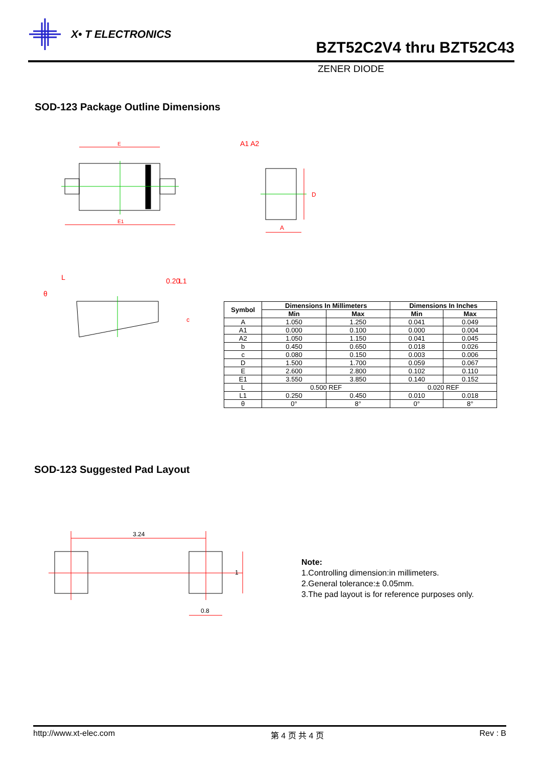X• T ELECTRONICS
BZT52C2V4 thru BZT52C43
ZENER DIODE
SOD-123 Package Outline Dimensions
E
E1
A1 A2
D
A
L
0.20
L1
θ
c
| Symbol | Dimensions In Millimeters | | Dimensions In Inches | |
| --- | --- | --- | --- | --- |
| | Min | Max | Min | Max |
| A | 1.050 | 1.250 | 0.041 | 0.049 |
| A1 | 0.000 | 0.100 | 0.000 | 0.004 |
| A2 | 1.050 | 1.150 | 0.041 | 0.045 |
| b | 0.450 | 0.650 | 0.018 | 0.026 |
| c | 0.080 | 0.150 | 0.003 | 0.006 |
| D | 1.500 | 1.700 | 0.059 | 0.067 |
| E | 2.600 | 2.800 | 0.102 | 0.110 |
| E1 | 3.550 | 3.850 | 0.140 | 0.152 |
| L | 0.500 REF | | 0.020 REF | |
| L1 | 0.250 | 0.450 | 0.010 | 0.018 |
| θ | 0° | 8° | 0° | 8° |
SOD-123 Suggested Pad Layout
3.24
1
0.8
Note:
1.Controlling dimension:in millimeters.
2.General tolerance:± 0.05mm.
3.The pad layout is for reference purposes only.
http://www.xt-elec.com 第 4 页 共 4 页 Rev : B